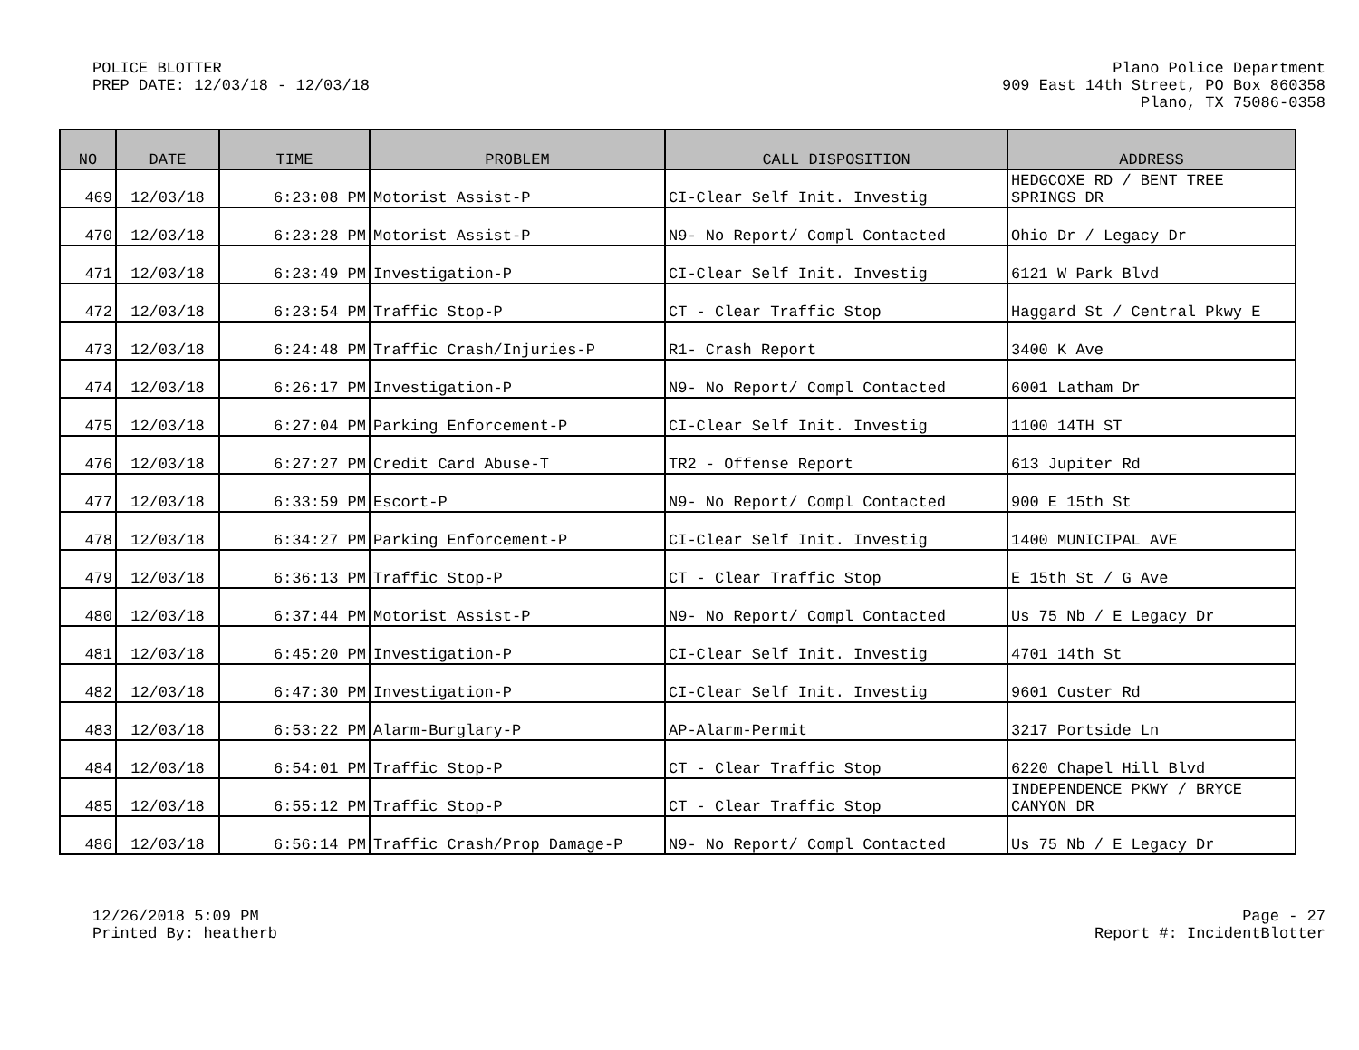POLICE BLOTTER
PREP DATE: 12/03/18 - 12/03/18
Plano Police Department
909 East 14th Street, PO Box 860358
Plano, TX 75086-0358
| NO | DATE | TIME | PROBLEM | CALL DISPOSITION | ADDRESS |
| --- | --- | --- | --- | --- | --- |
| 469 | 12/03/18 | 6:23:08 PM | Motorist Assist-P | CI-Clear Self Init. Investig | HEDGCOXE RD / BENT TREE SPRINGS DR |
| 470 | 12/03/18 | 6:23:28 PM | Motorist Assist-P | N9- No Report/ Compl Contacted | Ohio Dr / Legacy Dr |
| 471 | 12/03/18 | 6:23:49 PM | Investigation-P | CI-Clear Self Init. Investig | 6121 W Park Blvd |
| 472 | 12/03/18 | 6:23:54 PM | Traffic Stop-P | CT - Clear Traffic Stop | Haggard St / Central Pkwy E |
| 473 | 12/03/18 | 6:24:48 PM | Traffic Crash/Injuries-P | R1- Crash Report | 3400 K Ave |
| 474 | 12/03/18 | 6:26:17 PM | Investigation-P | N9- No Report/ Compl Contacted | 6001 Latham Dr |
| 475 | 12/03/18 | 6:27:04 PM | Parking Enforcement-P | CI-Clear Self Init. Investig | 1100 14TH ST |
| 476 | 12/03/18 | 6:27:27 PM | Credit Card Abuse-T | TR2 - Offense Report | 613 Jupiter Rd |
| 477 | 12/03/18 | 6:33:59 PM | Escort-P | N9- No Report/ Compl Contacted | 900 E 15th St |
| 478 | 12/03/18 | 6:34:27 PM | Parking Enforcement-P | CI-Clear Self Init. Investig | 1400 MUNICIPAL AVE |
| 479 | 12/03/18 | 6:36:13 PM | Traffic Stop-P | CT - Clear Traffic Stop | E 15th St / G Ave |
| 480 | 12/03/18 | 6:37:44 PM | Motorist Assist-P | N9- No Report/ Compl Contacted | Us 75 Nb / E Legacy Dr |
| 481 | 12/03/18 | 6:45:20 PM | Investigation-P | CI-Clear Self Init. Investig | 4701 14th St |
| 482 | 12/03/18 | 6:47:30 PM | Investigation-P | CI-Clear Self Init. Investig | 9601 Custer Rd |
| 483 | 12/03/18 | 6:53:22 PM | Alarm-Burglary-P | AP-Alarm-Permit | 3217 Portside Ln |
| 484 | 12/03/18 | 6:54:01 PM | Traffic Stop-P | CT - Clear Traffic Stop | 6220 Chapel Hill Blvd |
| 485 | 12/03/18 | 6:55:12 PM | Traffic Stop-P | CT - Clear Traffic Stop | INDEPENDENCE PKWY / BRYCE CANYON DR |
| 486 | 12/03/18 | 6:56:14 PM | Traffic Crash/Prop Damage-P | N9- No Report/ Compl Contacted | Us 75 Nb / E Legacy Dr |
12/26/2018 5:09 PM
Printed By: heatherb
Page - 27
Report #: IncidentBlotter